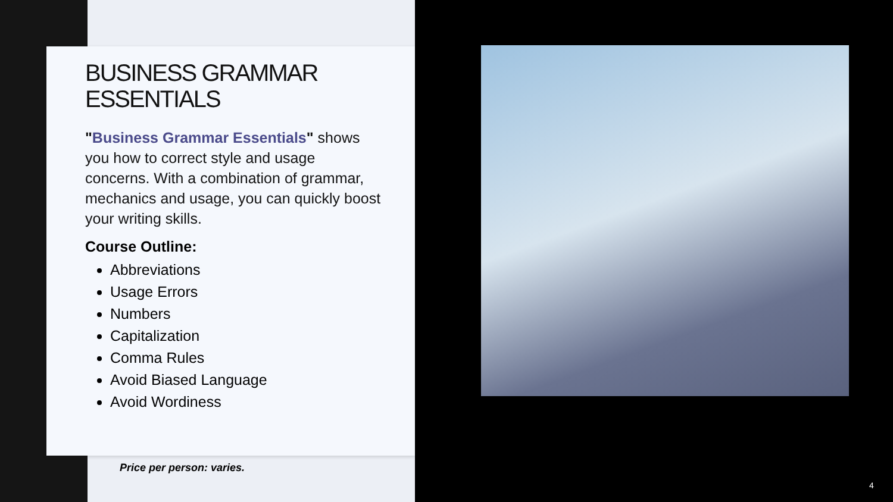BUSINESS GRAMMAR ESSENTIALS
"Business Grammar Essentials" shows you how to correct style and usage concerns. With a combination of grammar, mechanics and usage, you can quickly boost your writing skills.
Course Outline:
Abbreviations
Usage Errors
Numbers
Capitalization
Comma Rules
Avoid Biased Language
Avoid Wordiness
Price per person: varies.
4